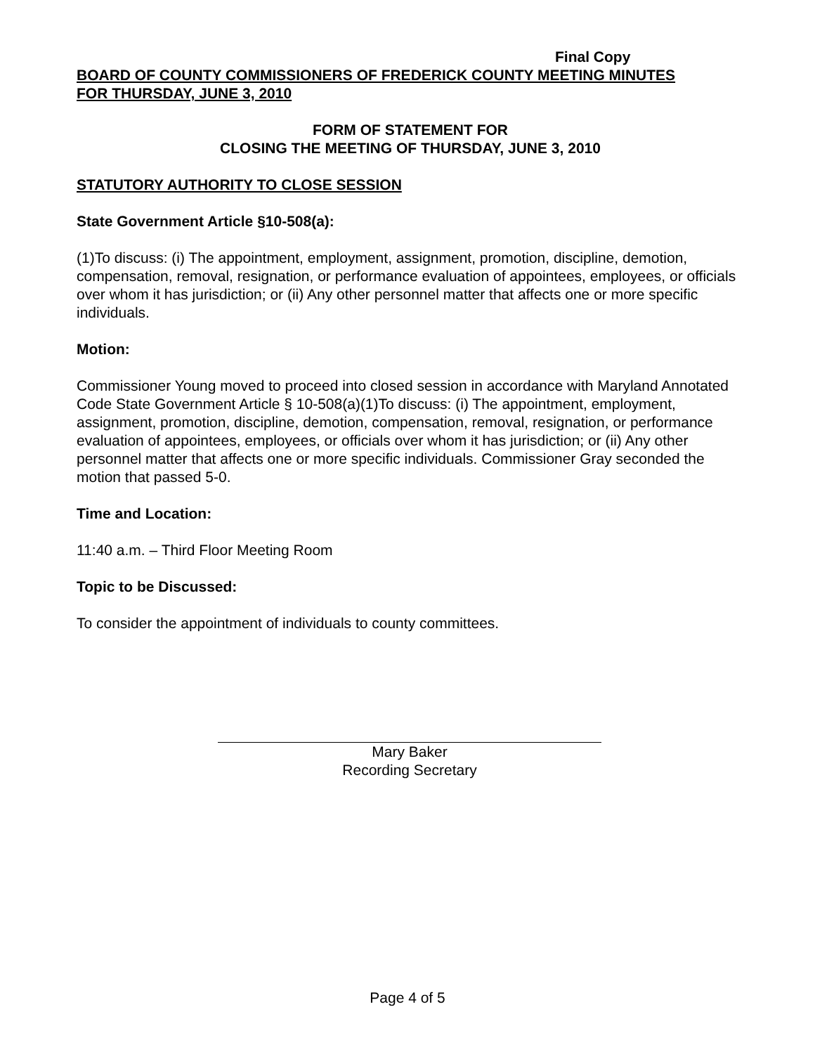Final Copy
BOARD OF COUNTY COMMISSIONERS OF FREDERICK COUNTY MEETING MINUTES
FOR THURSDAY, JUNE 3, 2010
FORM OF STATEMENT FOR
CLOSING THE MEETING OF THURSDAY, JUNE 3, 2010
STATUTORY AUTHORITY TO CLOSE SESSION
State Government Article §10-508(a):
(1)To discuss: (i) The appointment, employment, assignment, promotion, discipline, demotion, compensation, removal, resignation, or performance evaluation of appointees, employees, or officials over whom it has jurisdiction; or (ii) Any other personnel matter that affects one or more specific individuals.
Motion:
Commissioner Young moved to proceed into closed session in accordance with Maryland Annotated Code State Government Article § 10-508(a)(1)To discuss: (i) The appointment, employment, assignment, promotion, discipline, demotion, compensation, removal, resignation, or performance evaluation of appointees, employees, or officials over whom it has jurisdiction; or (ii) Any other personnel matter that affects one or more specific individuals. Commissioner Gray seconded the motion that passed 5-0.
Time and Location:
11:40 a.m. – Third Floor Meeting Room
Topic to be Discussed:
To consider the appointment of individuals to county committees.
Mary Baker
Recording Secretary
Page 4 of 5